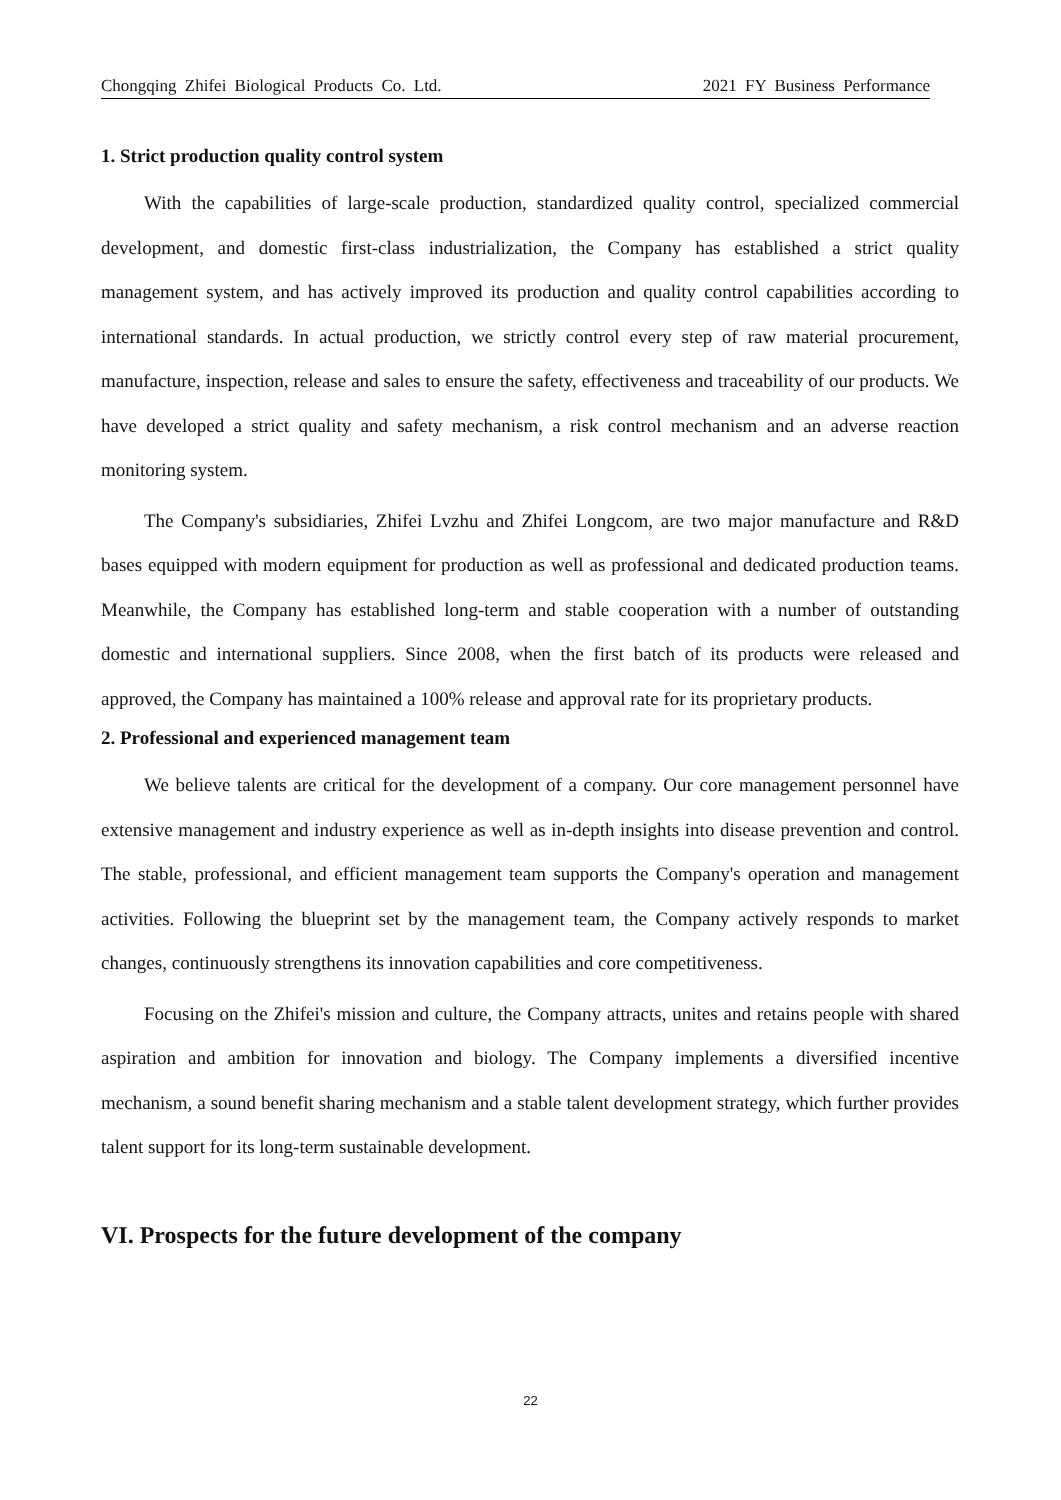Chongqing Zhifei Biological Products Co. Ltd. 2021 FY Business Performance
1. Strict production quality control system
With the capabilities of large-scale production, standardized quality control, specialized commercial development, and domestic first-class industrialization, the Company has established a strict quality management system, and has actively improved its production and quality control capabilities according to international standards. In actual production, we strictly control every step of raw material procurement, manufacture, inspection, release and sales to ensure the safety, effectiveness and traceability of our products. We have developed a strict quality and safety mechanism, a risk control mechanism and an adverse reaction monitoring system.
The Company's subsidiaries, Zhifei Lvzhu and Zhifei Longcom, are two major manufacture and R&D bases equipped with modern equipment for production as well as professional and dedicated production teams. Meanwhile, the Company has established long-term and stable cooperation with a number of outstanding domestic and international suppliers. Since 2008, when the first batch of its products were released and approved, the Company has maintained a 100% release and approval rate for its proprietary products.
2. Professional and experienced management team
We believe talents are critical for the development of a company. Our core management personnel have extensive management and industry experience as well as in-depth insights into disease prevention and control. The stable, professional, and efficient management team supports the Company's operation and management activities. Following the blueprint set by the management team, the Company actively responds to market changes, continuously strengthens its innovation capabilities and core competitiveness.
Focusing on the Zhifei's mission and culture, the Company attracts, unites and retains people with shared aspiration and ambition for innovation and biology. The Company implements a diversified incentive mechanism, a sound benefit sharing mechanism and a stable talent development strategy, which further provides talent support for its long-term sustainable development.
VI. Prospects for the future development of the company
22